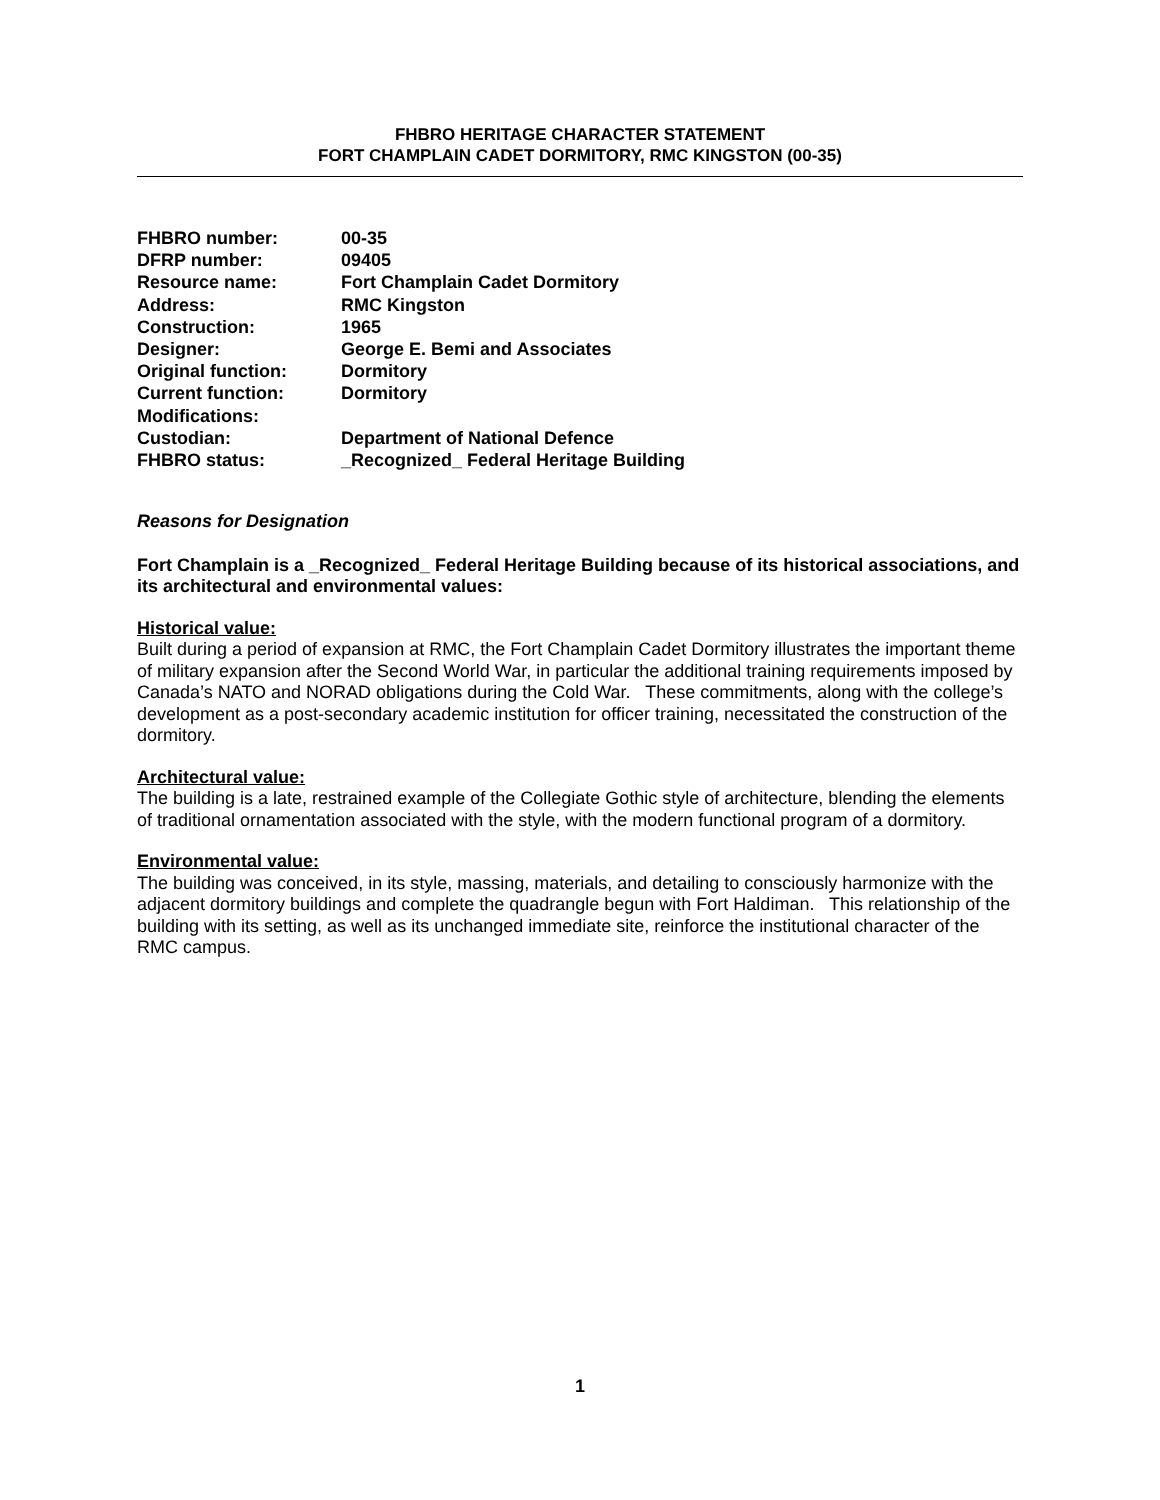FHBRO HERITAGE CHARACTER STATEMENT
FORT CHAMPLAIN CADET DORMITORY, RMC KINGSTON (00-35)
| FHBRO number: | 00-35 |
| DFRP number: | 09405 |
| Resource name: | Fort Champlain Cadet Dormitory |
| Address: | RMC Kingston |
| Construction: | 1965 |
| Designer: | George E. Bemi and Associates |
| Original function: | Dormitory |
| Current function: | Dormitory |
| Modifications: | |
| Custodian: | Department of National Defence |
| FHBRO status: | _Recognized_ Federal Heritage Building |
Reasons for Designation
Fort Champlain is a _Recognized_ Federal Heritage Building because of its historical associations, and its architectural and environmental values:
Historical value:
Built during a period of expansion at RMC, the Fort Champlain Cadet Dormitory illustrates the important theme of military expansion after the Second World War, in particular the additional training requirements imposed by Canada’s NATO and NORAD obligations during the Cold War. These commitments, along with the college’s development as a post-secondary academic institution for officer training, necessitated the construction of the dormitory.
Architectural value:
The building is a late, restrained example of the Collegiate Gothic style of architecture, blending the elements of traditional ornamentation associated with the style, with the modern functional program of a dormitory.
Environmental value:
The building was conceived, in its style, massing, materials, and detailing to consciously harmonize with the adjacent dormitory buildings and complete the quadrangle begun with Fort Haldiman. This relationship of the building with its setting, as well as its unchanged immediate site, reinforce the institutional character of the RMC campus.
1